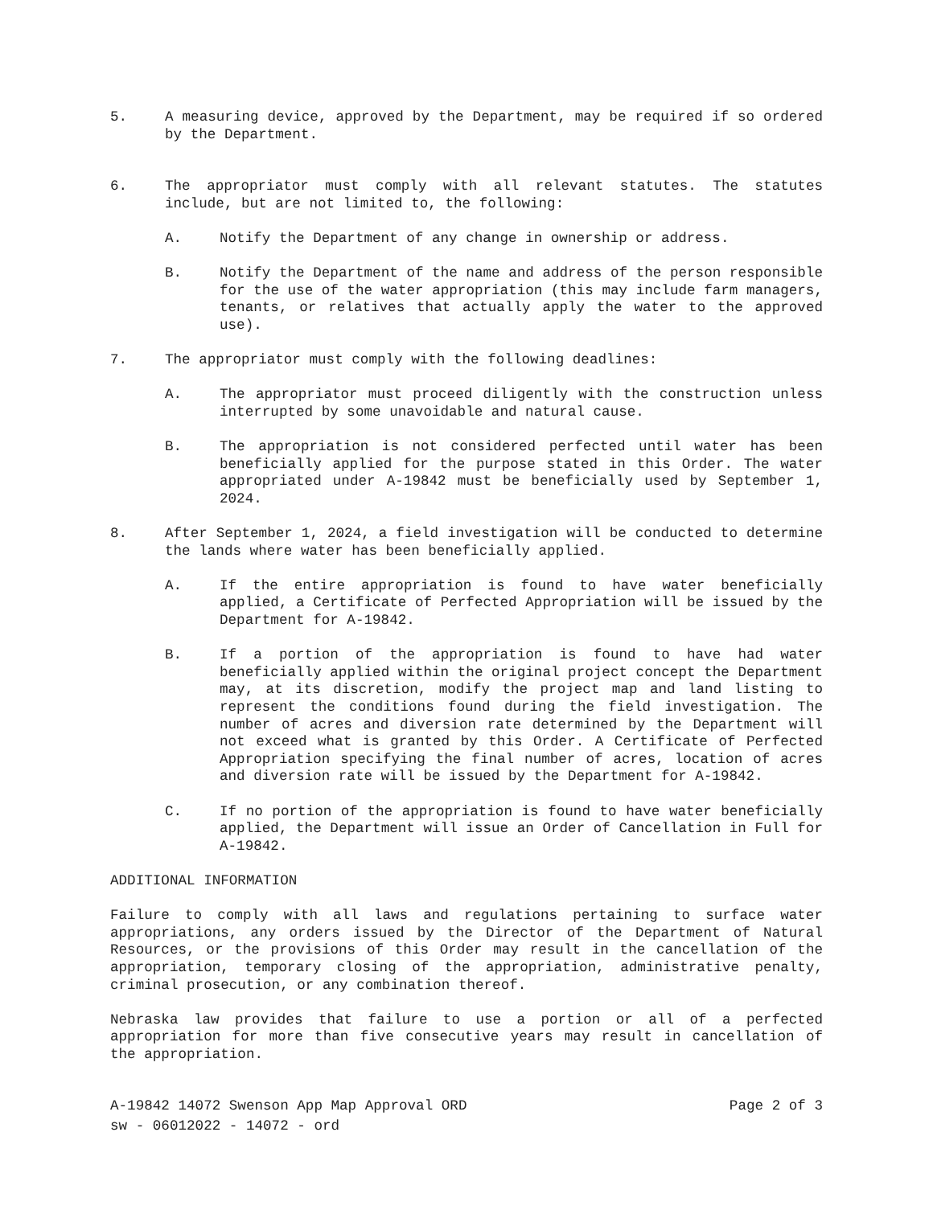5. A measuring device, approved by the Department, may be required if so ordered by the Department.
6. The appropriator must comply with all relevant statutes. The statutes include, but are not limited to, the following:
A. Notify the Department of any change in ownership or address.
B. Notify the Department of the name and address of the person responsible for the use of the water appropriation (this may include farm managers, tenants, or relatives that actually apply the water to the approved use).
7. The appropriator must comply with the following deadlines:
A. The appropriator must proceed diligently with the construction unless interrupted by some unavoidable and natural cause.
B. The appropriation is not considered perfected until water has been beneficially applied for the purpose stated in this Order. The water appropriated under A-19842 must be beneficially used by September 1, 2024.
8. After September 1, 2024, a field investigation will be conducted to determine the lands where water has been beneficially applied.
A. If the entire appropriation is found to have water beneficially applied, a Certificate of Perfected Appropriation will be issued by the Department for A-19842.
B. If a portion of the appropriation is found to have had water beneficially applied within the original project concept the Department may, at its discretion, modify the project map and land listing to represent the conditions found during the field investigation. The number of acres and diversion rate determined by the Department will not exceed what is granted by this Order. A Certificate of Perfected Appropriation specifying the final number of acres, location of acres and diversion rate will be issued by the Department for A-19842.
C. If no portion of the appropriation is found to have water beneficially applied, the Department will issue an Order of Cancellation in Full for A-19842.
ADDITIONAL INFORMATION
Failure to comply with all laws and regulations pertaining to surface water appropriations, any orders issued by the Director of the Department of Natural Resources, or the provisions of this Order may result in the cancellation of the appropriation, temporary closing of the appropriation, administrative penalty, criminal prosecution, or any combination thereof.
Nebraska law provides that failure to use a portion or all of a perfected appropriation for more than five consecutive years may result in cancellation of the appropriation.
A-19842 14072 Swenson App Map Approval ORD Page 2 of 3
sw - 06012022 - 14072 - ord